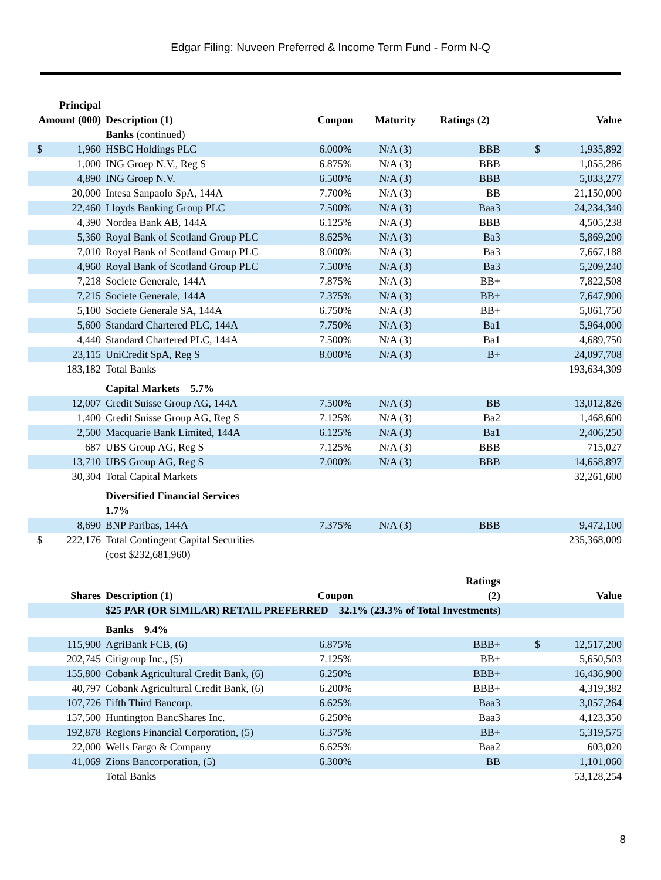Edgar Filing: Nuveen Preferred & Income Term Fund - Form N-Q
| Principal Amount (000) | Description (1) | Coupon | Maturity | Ratings (2) | Value |
| --- | --- | --- | --- | --- | --- |
| | Banks (continued) | | | | |
| $ 1,960 | HSBC Holdings PLC | 6.000% | N/A (3) | BBB | $ 1,935,892 |
| 1,000 | ING Groep N.V., Reg S | 6.875% | N/A (3) | BBB | 1,055,286 |
| 4,890 | ING Groep N.V. | 6.500% | N/A (3) | BBB | 5,033,277 |
| 20,000 | Intesa Sanpaolo SpA, 144A | 7.700% | N/A (3) | BB | 21,150,000 |
| 22,460 | Lloyds Banking Group PLC | 7.500% | N/A (3) | Baa3 | 24,234,340 |
| 4,390 | Nordea Bank AB, 144A | 6.125% | N/A (3) | BBB | 4,505,238 |
| 5,360 | Royal Bank of Scotland Group PLC | 8.625% | N/A (3) | Ba3 | 5,869,200 |
| 7,010 | Royal Bank of Scotland Group PLC | 8.000% | N/A (3) | Ba3 | 7,667,188 |
| 4,960 | Royal Bank of Scotland Group PLC | 7.500% | N/A (3) | Ba3 | 5,209,240 |
| 7,218 | Societe Generale, 144A | 7.875% | N/A (3) | BB+ | 7,822,508 |
| 7,215 | Societe Generale, 144A | 7.375% | N/A (3) | BB+ | 7,647,900 |
| 5,100 | Societe Generale SA, 144A | 6.750% | N/A (3) | BB+ | 5,061,750 |
| 5,600 | Standard Chartered PLC, 144A | 7.750% | N/A (3) | Ba1 | 5,964,000 |
| 4,440 | Standard Chartered PLC, 144A | 7.500% | N/A (3) | Ba1 | 4,689,750 |
| 23,115 | UniCredit SpA, Reg S | 8.000% | N/A (3) | B+ | 24,097,708 |
| 183,182 | Total Banks | | | | 193,634,309 |
| | Capital Markets 5.7% | | | | |
| 12,007 | Credit Suisse Group AG, 144A | 7.500% | N/A (3) | BB | 13,012,826 |
| 1,400 | Credit Suisse Group AG, Reg S | 7.125% | N/A (3) | Ba2 | 1,468,600 |
| 2,500 | Macquarie Bank Limited, 144A | 6.125% | N/A (3) | Ba1 | 2,406,250 |
| 687 | UBS Group AG, Reg S | 7.125% | N/A (3) | BBB | 715,027 |
| 13,710 | UBS Group AG, Reg S | 7.000% | N/A (3) | BBB | 14,658,897 |
| 30,304 | Total Capital Markets | | | | 32,261,600 |
| | Diversified Financial Services 1.7% | | | | |
| 8,690 | BNP Paribas, 144A | 7.375% | N/A (3) | BBB | 9,472,100 |
| $ 222,176 | Total Contingent Capital Securities (cost $232,681,960) | | | | 235,368,009 |
| Shares | Description (1) | Coupon | | Ratings (2) | Value |
| | $25 PAR (OR SIMILAR) RETAIL PREFERRED 32.1% (23.3% of Total Investments) | | | | |
| | Banks 9.4% | | | | |
| 115,900 | AgriBank FCB, (6) | 6.875% | | BBB+ | $ 12,517,200 |
| 202,745 | Citigroup Inc., (5) | 7.125% | | BB+ | 5,650,503 |
| 155,800 | Cobank Agricultural Credit Bank, (6) | 6.250% | | BBB+ | 16,436,900 |
| 40,797 | Cobank Agricultural Credit Bank, (6) | 6.200% | | BBB+ | 4,319,382 |
| 107,726 | Fifth Third Bancorp. | 6.625% | | Baa3 | 3,057,264 |
| 157,500 | Huntington BancShares Inc. | 6.250% | | Baa3 | 4,123,350 |
| 192,878 | Regions Financial Corporation, (5) | 6.375% | | BB+ | 5,319,575 |
| 22,000 | Wells Fargo & Company | 6.625% | | Baa2 | 603,020 |
| 41,069 | Zions Bancorporation, (5) | 6.300% | | BB | 1,101,060 |
| | Total Banks | | | | 53,128,254 |
8